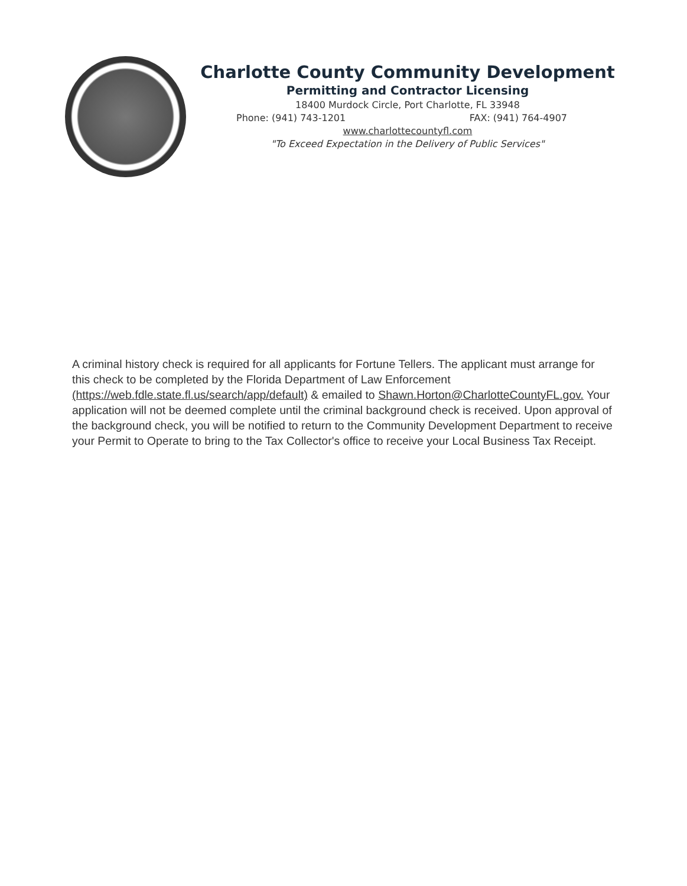Charlotte County Community Development
Permitting and Contractor Licensing
18400 Murdock Circle, Port Charlotte, FL 33948
Phone: (941) 743-1201 FAX: (941) 764-4907
www.charlottecountyfl.com
"To Exceed Expectation in the Delivery of Public Services"
A criminal history check is required for all applicants for Fortune Tellers. The applicant must arrange for this check to be completed by the Florida Department of Law Enforcement (https://web.fdle.state.fl.us/search/app/default) & emailed to Shawn.Horton@CharlotteCountyFL.gov. Your application will not be deemed complete until the criminal background check is received. Upon approval of the background check, you will be notified to return to the Community Development Department to receive your Permit to Operate to bring to the Tax Collector's office to receive your Local Business Tax Receipt.